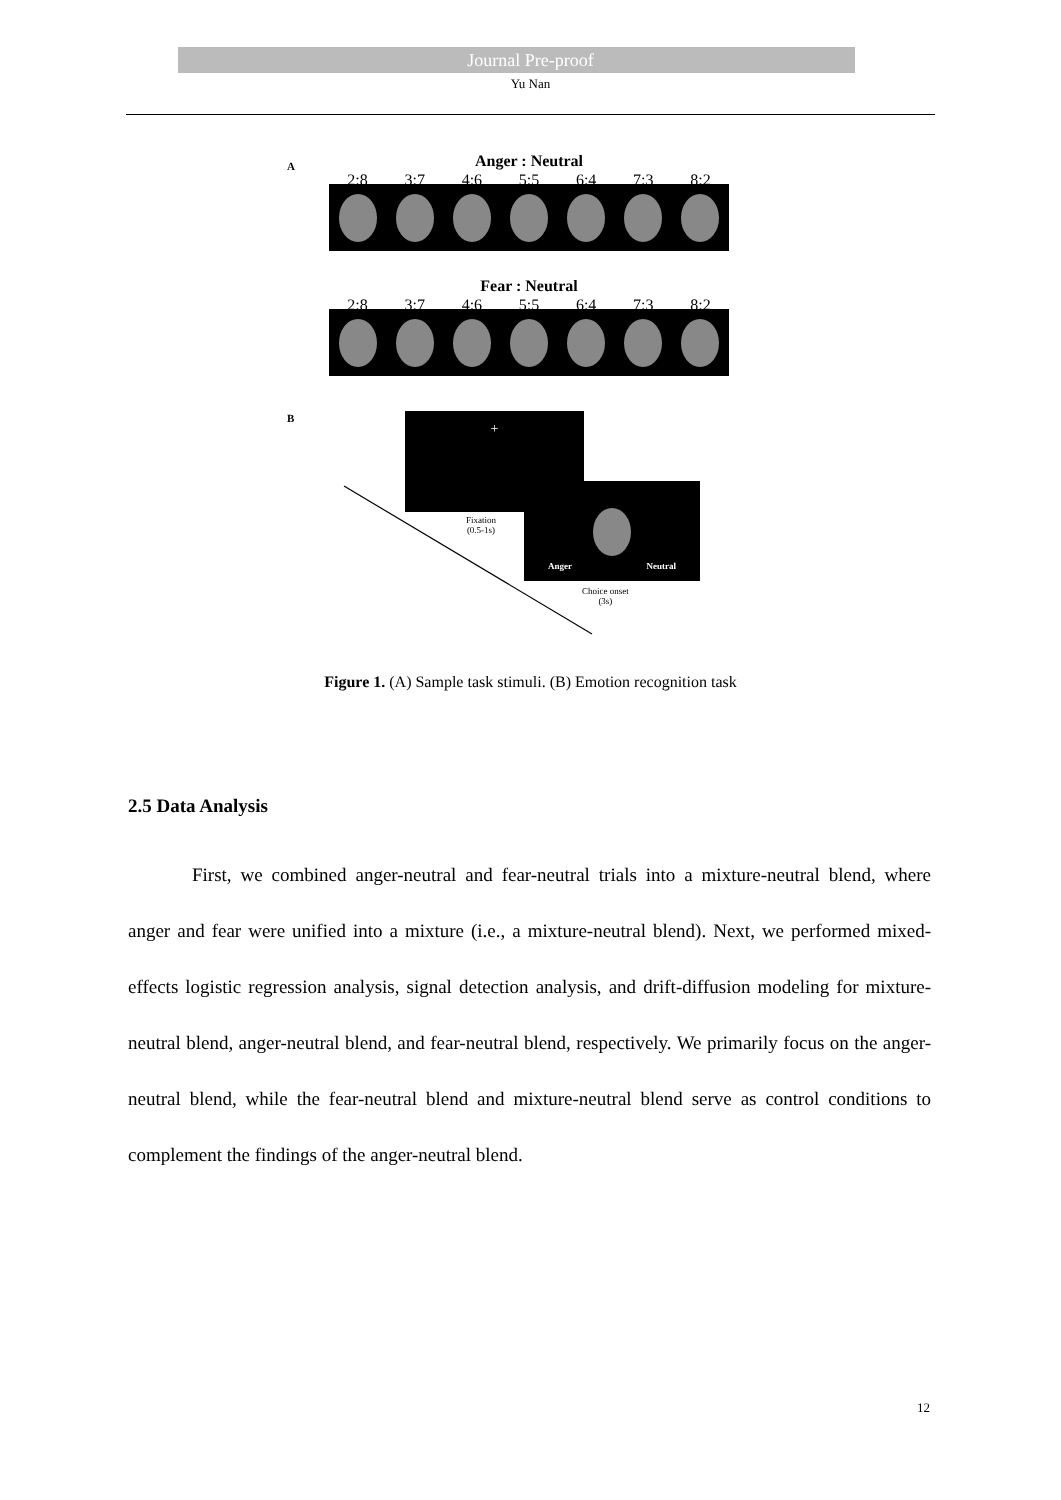Journal Pre-proof
Yu Nan
A Anger : Neutral
2:8 3:7 4:6 5:5 6:4 7:3 8:2
Fear : Neutral
2:8 3:7 4:6 5:5 6:4 7:3 8:2
B +
Anger Neutral
Fixation
(0.5-1s)
Choice onset
(3s)
Figure 1. (A) Sample task stimuli. (B) Emotion recognition task
2.5 Data Analysis
First, we combined anger-neutral and fear-neutral trials into a mixture-neutral blend, where anger and fear were unified into a mixture (i.e., a mixture-neutral blend). Next, we performed mixed-effects logistic regression analysis, signal detection analysis, and drift-diffusion modeling for mixture-neutral blend, anger-neutral blend, and fear-neutral blend, respectively. We primarily focus on the anger-neutral blend, while the fear-neutral blend and mixture-neutral blend serve as control conditions to complement the findings of the anger-neutral blend.
12